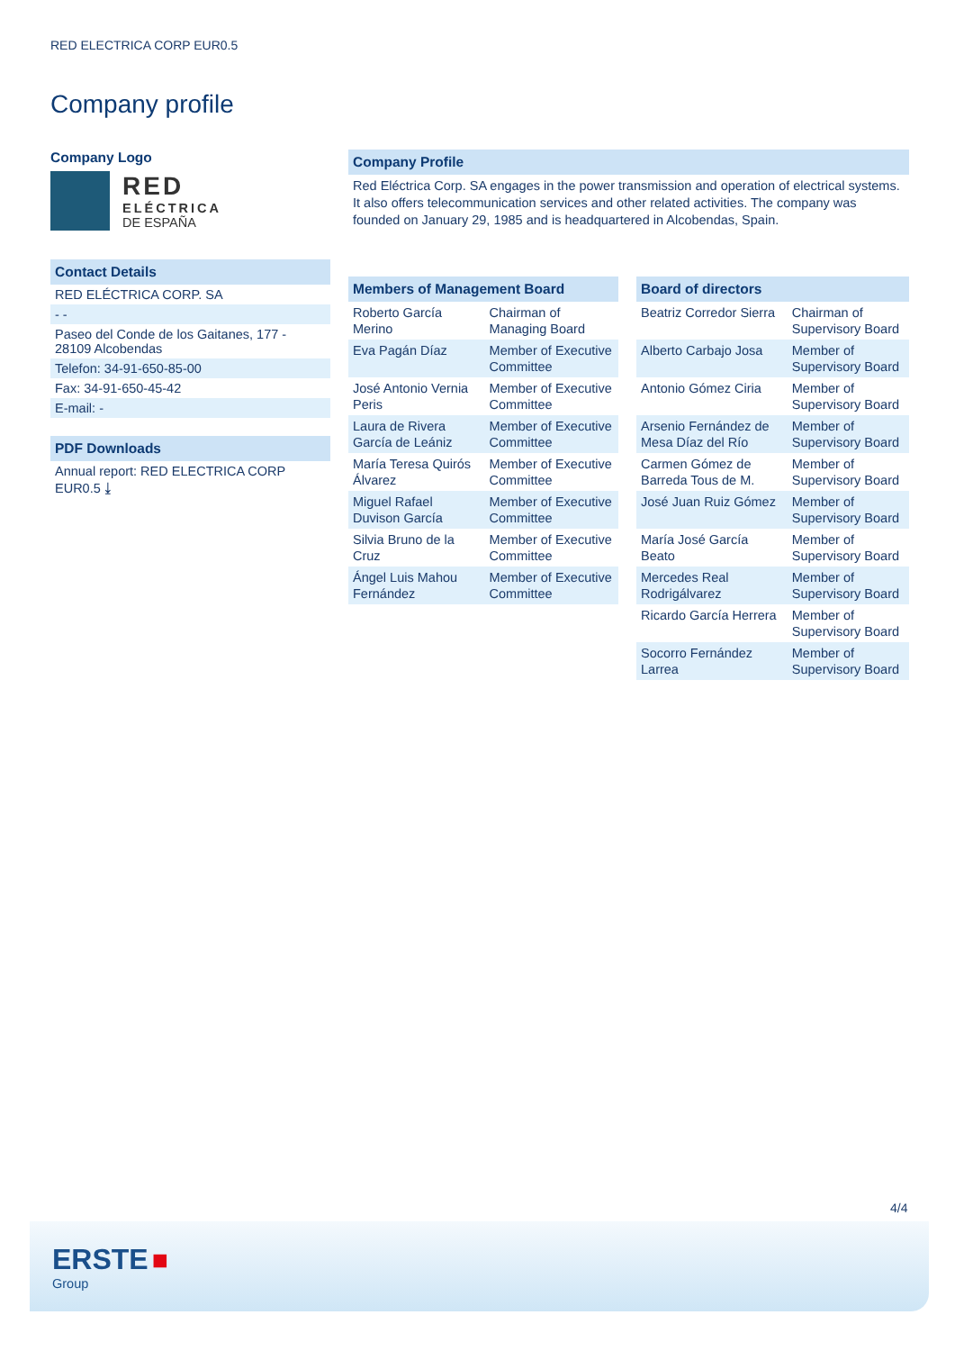RED ELECTRICA CORP EUR0.5
Company profile
Company Logo
RED
ELÉCTRICA
DE ESPAÑA
Contact Details
RED ELÉCTRICA CORP. SA
- -
Paseo del Conde de los Gaitanes, 177 - 28109 Alcobendas
Telefon: 34-91-650-85-00
Fax: 34-91-650-45-42
E-mail: -
PDF Downloads
Annual report: RED ELECTRICA CORP EUR0.5 ⤓
Company Profile
Red Eléctrica Corp. SA engages in the power transmission and operation of electrical systems. It also offers telecommunication services and other related activities. The company was founded on January 29, 1985 and is headquartered in Alcobendas, Spain.
Members of Management Board
| Roberto García Merino | Chairman of Managing Board |
| Eva Pagán Díaz | Member of Executive Committee |
| José Antonio Vernia Peris | Member of Executive Committee |
| Laura de Rivera García de Leániz | Member of Executive Committee |
| María Teresa Quirós Álvarez | Member of Executive Committee |
| Miguel Rafael Duvison García | Member of Executive Committee |
| Silvia Bruno de la Cruz | Member of Executive Committee |
| Ángel Luis Mahou Fernández | Member of Executive Committee |
Board of directors
| Beatriz Corredor Sierra | Chairman of Supervisory Board |
| Alberto Carbajo Josa | Member of Supervisory Board |
| Antonio Gómez Ciria | Member of Supervisory Board |
| Arsenio Fernández de Mesa Díaz del Río | Member of Supervisory Board |
| Carmen Gómez de Barreda Tous de M. | Member of Supervisory Board |
| José Juan Ruiz Gómez | Member of Supervisory Board |
| María José García Beato | Member of Supervisory Board |
| Mercedes Real Rodrigálvarez | Member of Supervisory Board |
| Ricardo García Herrera | Member of Supervisory Board |
| Socorro Fernández Larrea | Member of Supervisory Board |
4/4
ERSTE ■
Group